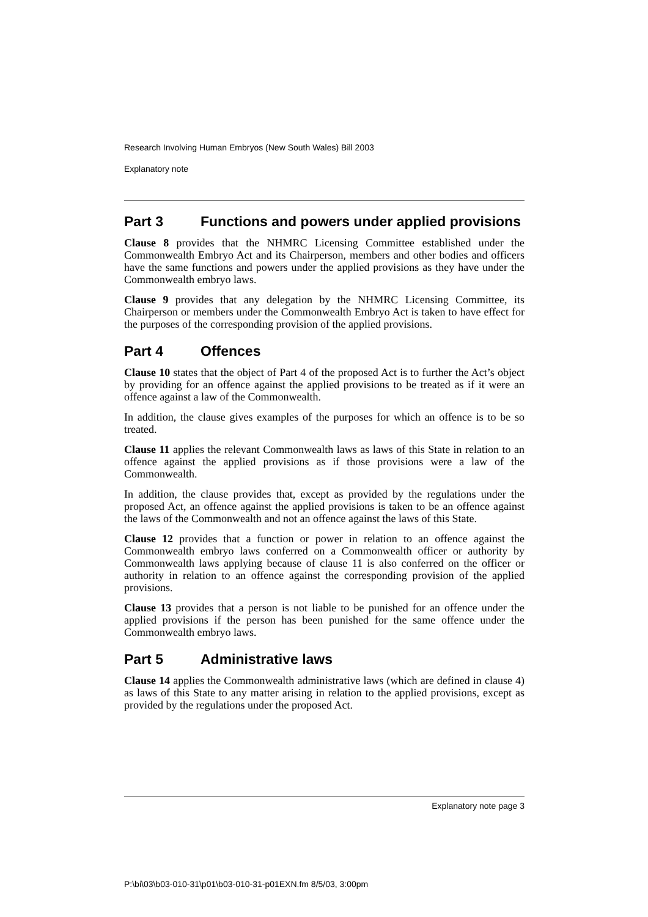Research Involving Human Embryos (New South Wales) Bill 2003
Explanatory note
Part 3 Functions and powers under applied provisions
Clause 8 provides that the NHMRC Licensing Committee established under the Commonwealth Embryo Act and its Chairperson, members and other bodies and officers have the same functions and powers under the applied provisions as they have under the Commonwealth embryo laws.
Clause 9 provides that any delegation by the NHMRC Licensing Committee, its Chairperson or members under the Commonwealth Embryo Act is taken to have effect for the purposes of the corresponding provision of the applied provisions.
Part 4 Offences
Clause 10 states that the object of Part 4 of the proposed Act is to further the Act’s object by providing for an offence against the applied provisions to be treated as if it were an offence against a law of the Commonwealth.
In addition, the clause gives examples of the purposes for which an offence is to be so treated.
Clause 11 applies the relevant Commonwealth laws as laws of this State in relation to an offence against the applied provisions as if those provisions were a law of the Commonwealth.
In addition, the clause provides that, except as provided by the regulations under the proposed Act, an offence against the applied provisions is taken to be an offence against the laws of the Commonwealth and not an offence against the laws of this State.
Clause 12 provides that a function or power in relation to an offence against the Commonwealth embryo laws conferred on a Commonwealth officer or authority by Commonwealth laws applying because of clause 11 is also conferred on the officer or authority in relation to an offence against the corresponding provision of the applied provisions.
Clause 13 provides that a person is not liable to be punished for an offence under the applied provisions if the person has been punished for the same offence under the Commonwealth embryo laws.
Part 5 Administrative laws
Clause 14 applies the Commonwealth administrative laws (which are defined in clause 4) as laws of this State to any matter arising in relation to the applied provisions, except as provided by the regulations under the proposed Act.
Explanatory note page 3
P:\bi\03\b03-010-31\p01\b03-010-31-p01EXN.fm 8/5/03, 3:00pm